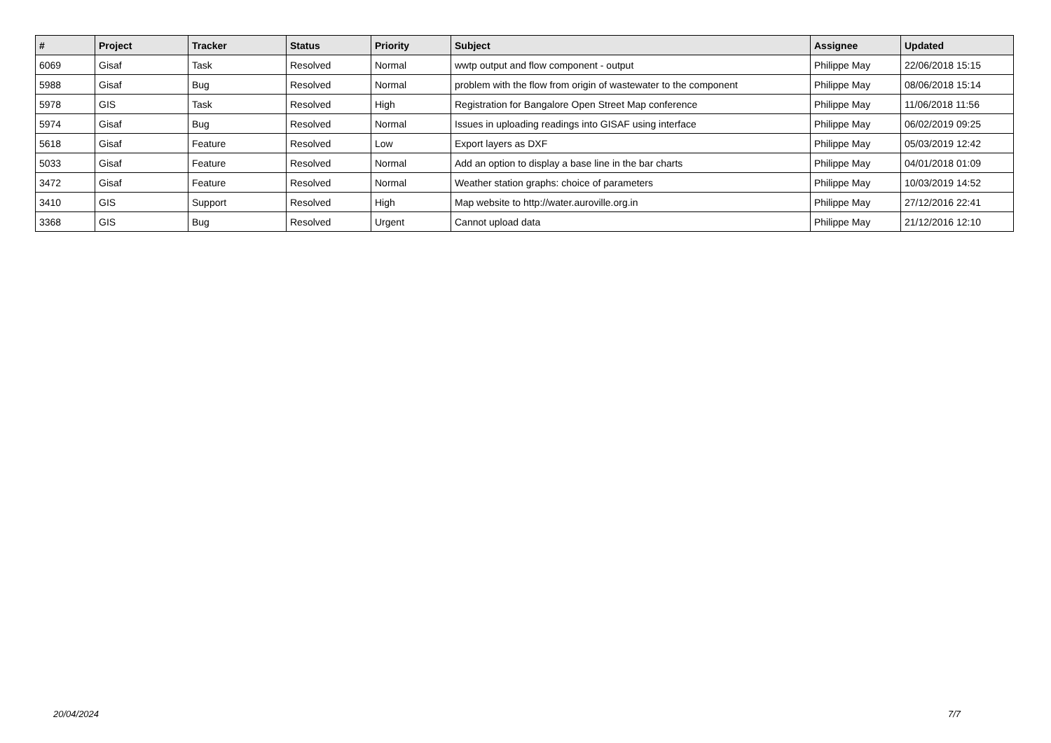| # | Project | Tracker | Status | Priority | Subject | Assignee | Updated |
| --- | --- | --- | --- | --- | --- | --- | --- |
| 6069 | Gisaf | Task | Resolved | Normal | wwtp output and flow component - output | Philippe May | 22/06/2018 15:15 |
| 5988 | Gisaf | Bug | Resolved | Normal | problem with the flow from origin of wastewater to the component | Philippe May | 08/06/2018 15:14 |
| 5978 | GIS | Task | Resolved | High | Registration for Bangalore Open Street Map conference | Philippe May | 11/06/2018 11:56 |
| 5974 | Gisaf | Bug | Resolved | Normal | Issues in uploading readings into GISAF using interface | Philippe May | 06/02/2019 09:25 |
| 5618 | Gisaf | Feature | Resolved | Low | Export layers as DXF | Philippe May | 05/03/2019 12:42 |
| 5033 | Gisaf | Feature | Resolved | Normal | Add an option to display a base line in the bar charts | Philippe May | 04/01/2018 01:09 |
| 3472 | Gisaf | Feature | Resolved | Normal | Weather station graphs: choice of parameters | Philippe May | 10/03/2019 14:52 |
| 3410 | GIS | Support | Resolved | High | Map website to http://water.auroville.org.in | Philippe May | 27/12/2016 22:41 |
| 3368 | GIS | Bug | Resolved | Urgent | Cannot upload data | Philippe May | 21/12/2016 12:10 |
20/04/2024 7/7